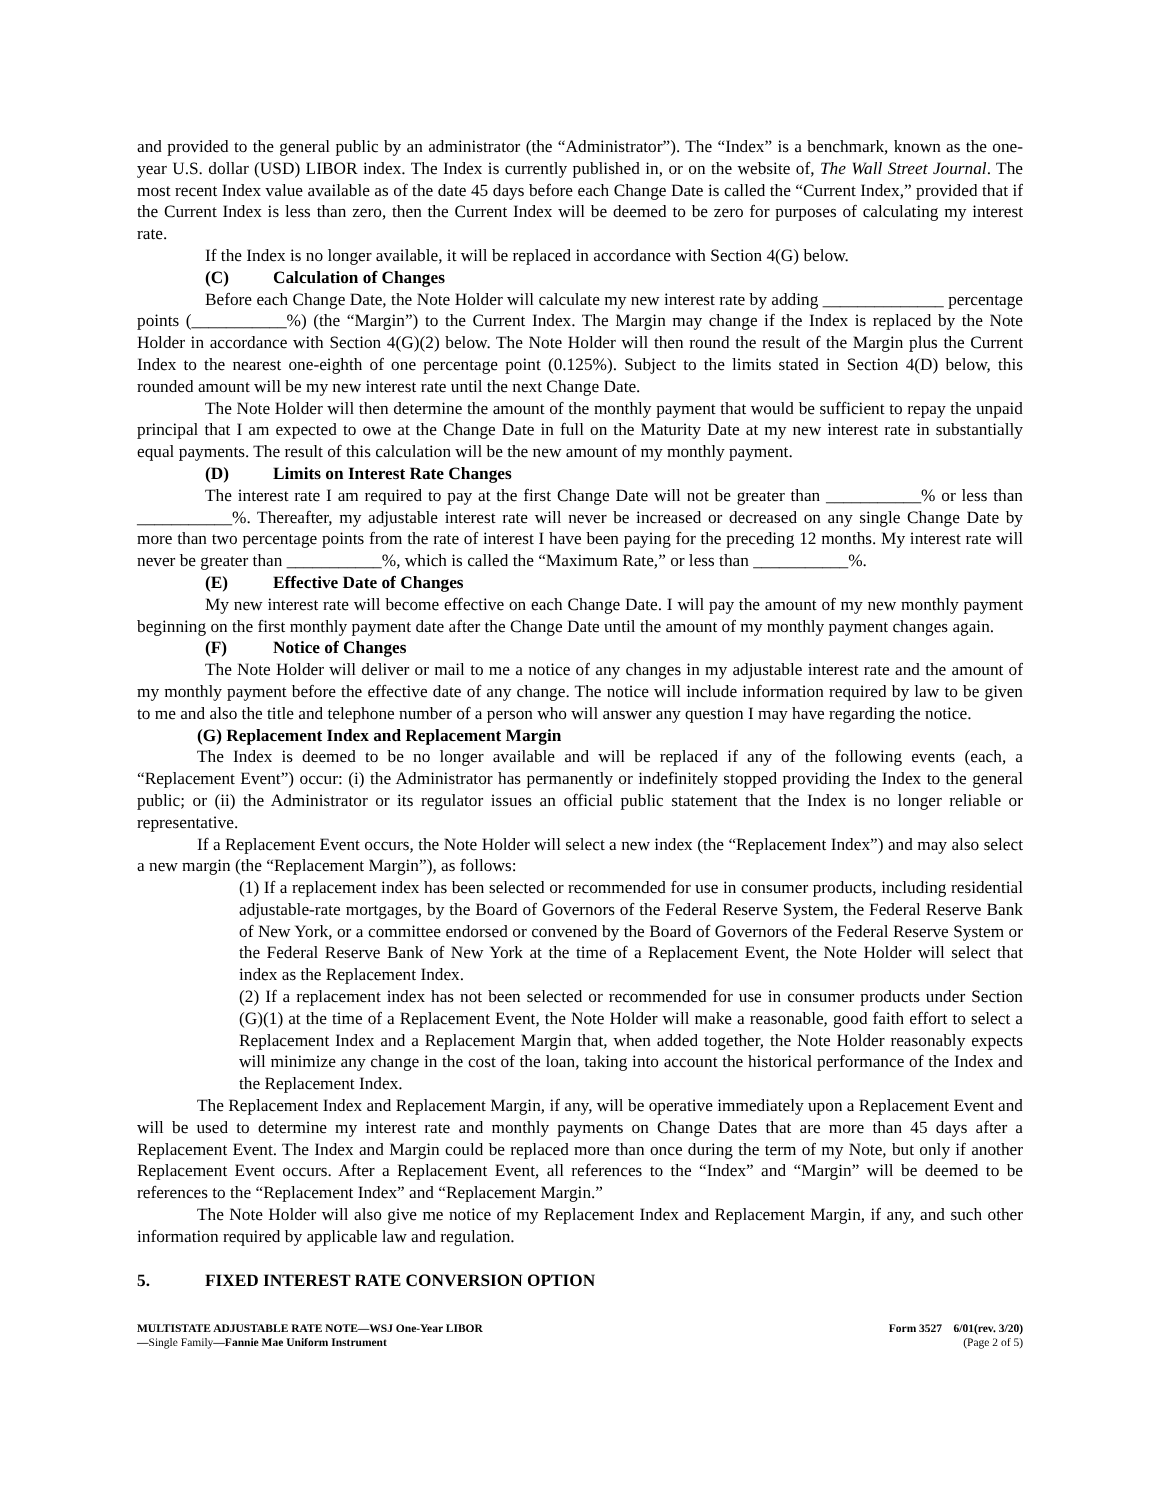and provided to the general public by an administrator (the “Administrator”). The “Index” is a benchmark, known as the one-year U.S. dollar (USD) LIBOR index. The Index is currently published in, or on the website of, The Wall Street Journal. The most recent Index value available as of the date 45 days before each Change Date is called the “Current Index,” provided that if the Current Index is less than zero, then the Current Index will be deemed to be zero for purposes of calculating my interest rate.
If the Index is no longer available, it will be replaced in accordance with Section 4(G) below.
(C) Calculation of Changes
Before each Change Date, the Note Holder will calculate my new interest rate by adding ______________ percentage points (___________%) (the “Margin”) to the Current Index. The Margin may change if the Index is replaced by the Note Holder in accordance with Section 4(G)(2) below. The Note Holder will then round the result of the Margin plus the Current Index to the nearest one-eighth of one percentage point (0.125%). Subject to the limits stated in Section 4(D) below, this rounded amount will be my new interest rate until the next Change Date.
The Note Holder will then determine the amount of the monthly payment that would be sufficient to repay the unpaid principal that I am expected to owe at the Change Date in full on the Maturity Date at my new interest rate in substantially equal payments. The result of this calculation will be the new amount of my monthly payment.
(D) Limits on Interest Rate Changes
The interest rate I am required to pay at the first Change Date will not be greater than ___________% or less than ___________%. Thereafter, my adjustable interest rate will never be increased or decreased on any single Change Date by more than two percentage points from the rate of interest I have been paying for the preceding 12 months. My interest rate will never be greater than ___________%, which is called the “Maximum Rate,” or less than ___________%.
(E) Effective Date of Changes
My new interest rate will become effective on each Change Date. I will pay the amount of my new monthly payment beginning on the first monthly payment date after the Change Date until the amount of my monthly payment changes again.
(F) Notice of Changes
The Note Holder will deliver or mail to me a notice of any changes in my adjustable interest rate and the amount of my monthly payment before the effective date of any change. The notice will include information required by law to be given to me and also the title and telephone number of a person who will answer any question I may have regarding the notice.
(G) Replacement Index and Replacement Margin
The Index is deemed to be no longer available and will be replaced if any of the following events (each, a “Replacement Event”) occur: (i) the Administrator has permanently or indefinitely stopped providing the Index to the general public; or (ii) the Administrator or its regulator issues an official public statement that the Index is no longer reliable or representative.
If a Replacement Event occurs, the Note Holder will select a new index (the “Replacement Index”) and may also select a new margin (the “Replacement Margin”), as follows:
(1) If a replacement index has been selected or recommended for use in consumer products, including residential adjustable-rate mortgages, by the Board of Governors of the Federal Reserve System, the Federal Reserve Bank of New York, or a committee endorsed or convened by the Board of Governors of the Federal Reserve System or the Federal Reserve Bank of New York at the time of a Replacement Event, the Note Holder will select that index as the Replacement Index.
(2) If a replacement index has not been selected or recommended for use in consumer products under Section (G)(1) at the time of a Replacement Event, the Note Holder will make a reasonable, good faith effort to select a Replacement Index and a Replacement Margin that, when added together, the Note Holder reasonably expects will minimize any change in the cost of the loan, taking into account the historical performance of the Index and the Replacement Index.
The Replacement Index and Replacement Margin, if any, will be operative immediately upon a Replacement Event and will be used to determine my interest rate and monthly payments on Change Dates that are more than 45 days after a Replacement Event. The Index and Margin could be replaced more than once during the term of my Note, but only if another Replacement Event occurs. After a Replacement Event, all references to the “Index” and “Margin” will be deemed to be references to the “Replacement Index” and “Replacement Margin.”
The Note Holder will also give me notice of my Replacement Index and Replacement Margin, if any, and such other information required by applicable law and regulation.
5. FIXED INTEREST RATE CONVERSION OPTION
MULTISTATE ADJUSTABLE RATE NOTE—WSJ One-Year LIBOR
—Single Family—Fannie Mae Uniform Instrument
Form 3527 6/01(rev. 3/20)
(Page 2 of 5)